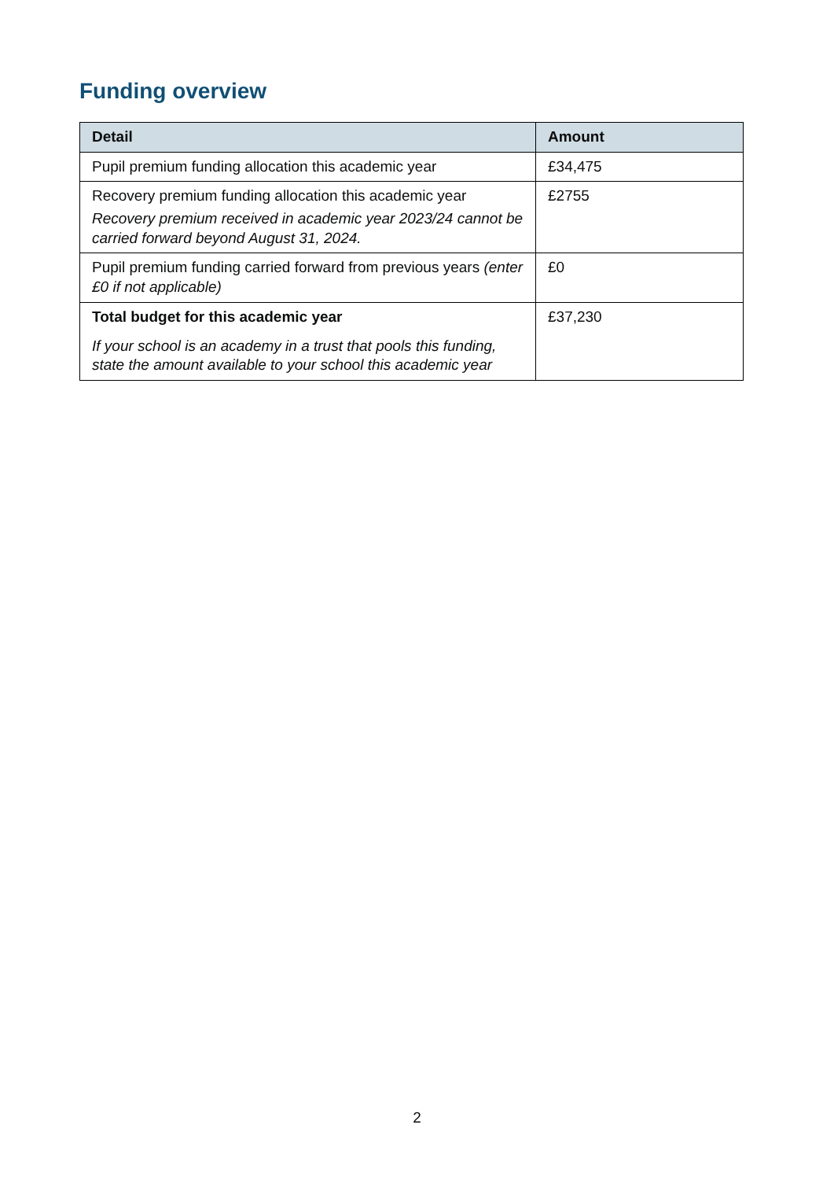Funding overview
| Detail | Amount |
| --- | --- |
| Pupil premium funding allocation this academic year | £34,475 |
| Recovery premium funding allocation this academic year Recovery premium received in academic year 2023/24 cannot be carried forward beyond August 31, 2024. | £2755 |
| Pupil premium funding carried forward from previous years (enter £0 if not applicable) | £0 |
| Total budget for this academic year If your school is an academy in a trust that pools this funding, state the amount available to your school this academic year | £37,230 |
2